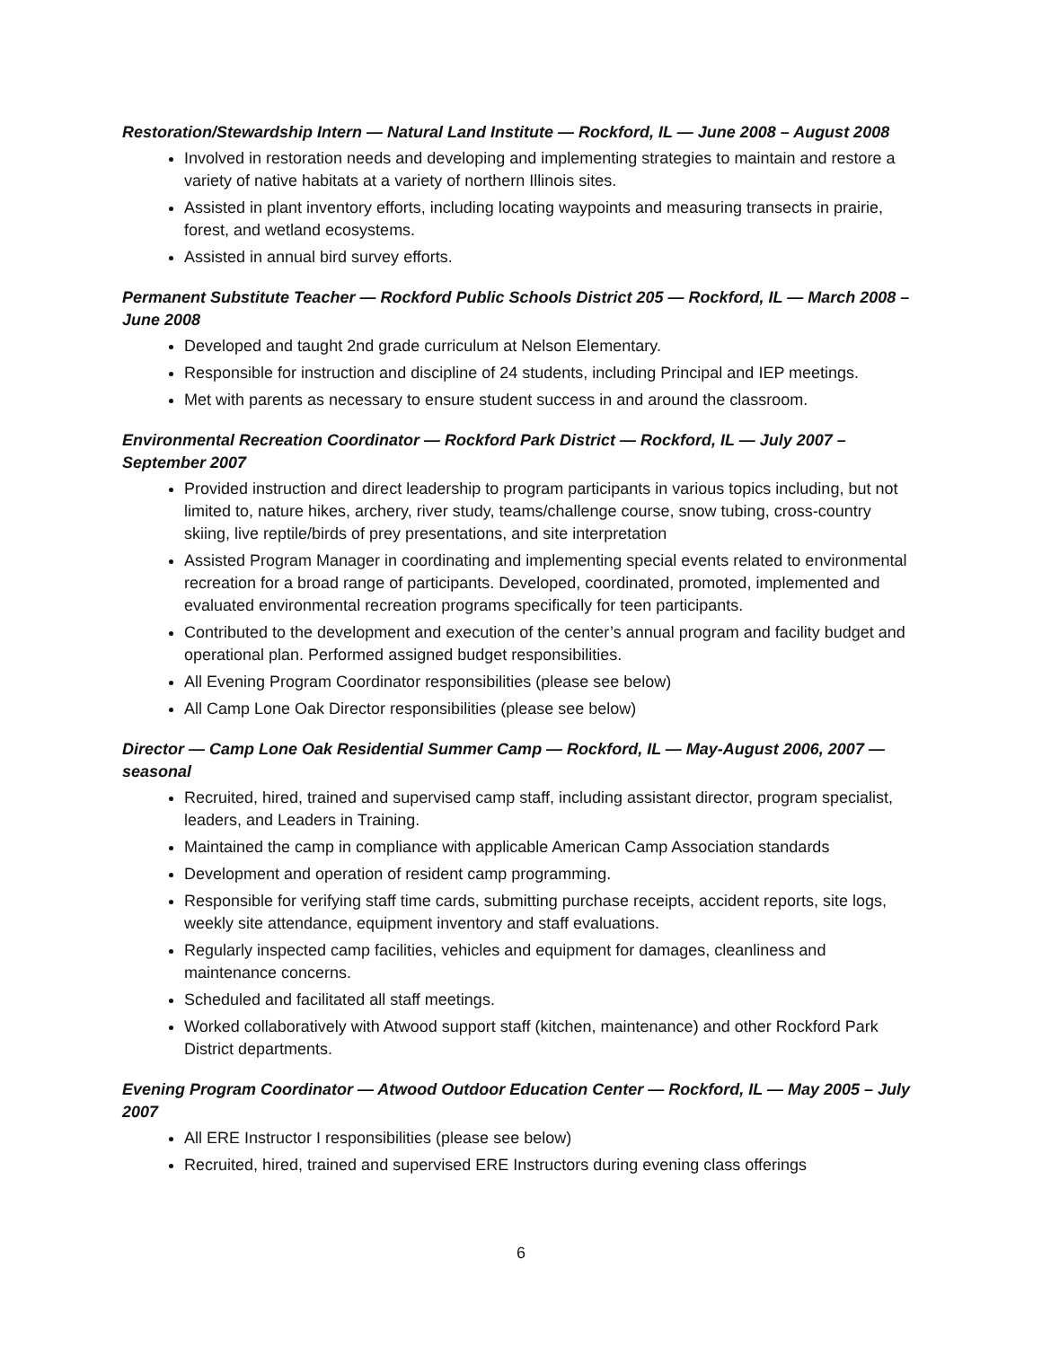Restoration/Stewardship Intern — Natural Land Institute — Rockford, IL — June 2008 – August 2008
Involved in restoration needs and developing and implementing strategies to maintain and restore a variety of native habitats at a variety of northern Illinois sites.
Assisted in plant inventory efforts, including locating waypoints and measuring transects in prairie, forest, and wetland ecosystems.
Assisted in annual bird survey efforts.
Permanent Substitute Teacher — Rockford Public Schools District 205 — Rockford, IL — March 2008 – June 2008
Developed and taught 2nd grade curriculum at Nelson Elementary.
Responsible for instruction and discipline of 24 students, including Principal and IEP meetings.
Met with parents as necessary to ensure student success in and around the classroom.
Environmental Recreation Coordinator — Rockford Park District — Rockford, IL — July 2007 – September 2007
Provided instruction and direct leadership to program participants in various topics including, but not limited to, nature hikes, archery, river study, teams/challenge course, snow tubing, cross-country skiing, live reptile/birds of prey presentations, and site interpretation
Assisted Program Manager in coordinating and implementing special events related to environmental recreation for a broad range of participants. Developed, coordinated, promoted, implemented and evaluated environmental recreation programs specifically for teen participants.
Contributed to the development and execution of the center’s annual program and facility budget and operational plan. Performed assigned budget responsibilities.
All Evening Program Coordinator responsibilities (please see below)
All Camp Lone Oak Director responsibilities (please see below)
Director — Camp Lone Oak Residential Summer Camp — Rockford, IL — May-August 2006, 2007 — seasonal
Recruited, hired, trained and supervised camp staff, including assistant director, program specialist, leaders, and Leaders in Training.
Maintained the camp in compliance with applicable American Camp Association standards
Development and operation of resident camp programming.
Responsible for verifying staff time cards, submitting purchase receipts, accident reports, site logs, weekly site attendance, equipment inventory and staff evaluations.
Regularly inspected camp facilities, vehicles and equipment for damages, cleanliness and maintenance concerns.
Scheduled and facilitated all staff meetings.
Worked collaboratively with Atwood support staff (kitchen, maintenance) and other Rockford Park District departments.
Evening Program Coordinator — Atwood Outdoor Education Center — Rockford, IL — May 2005 – July 2007
All ERE Instructor I responsibilities (please see below)
Recruited, hired, trained and supervised ERE Instructors during evening class offerings
6